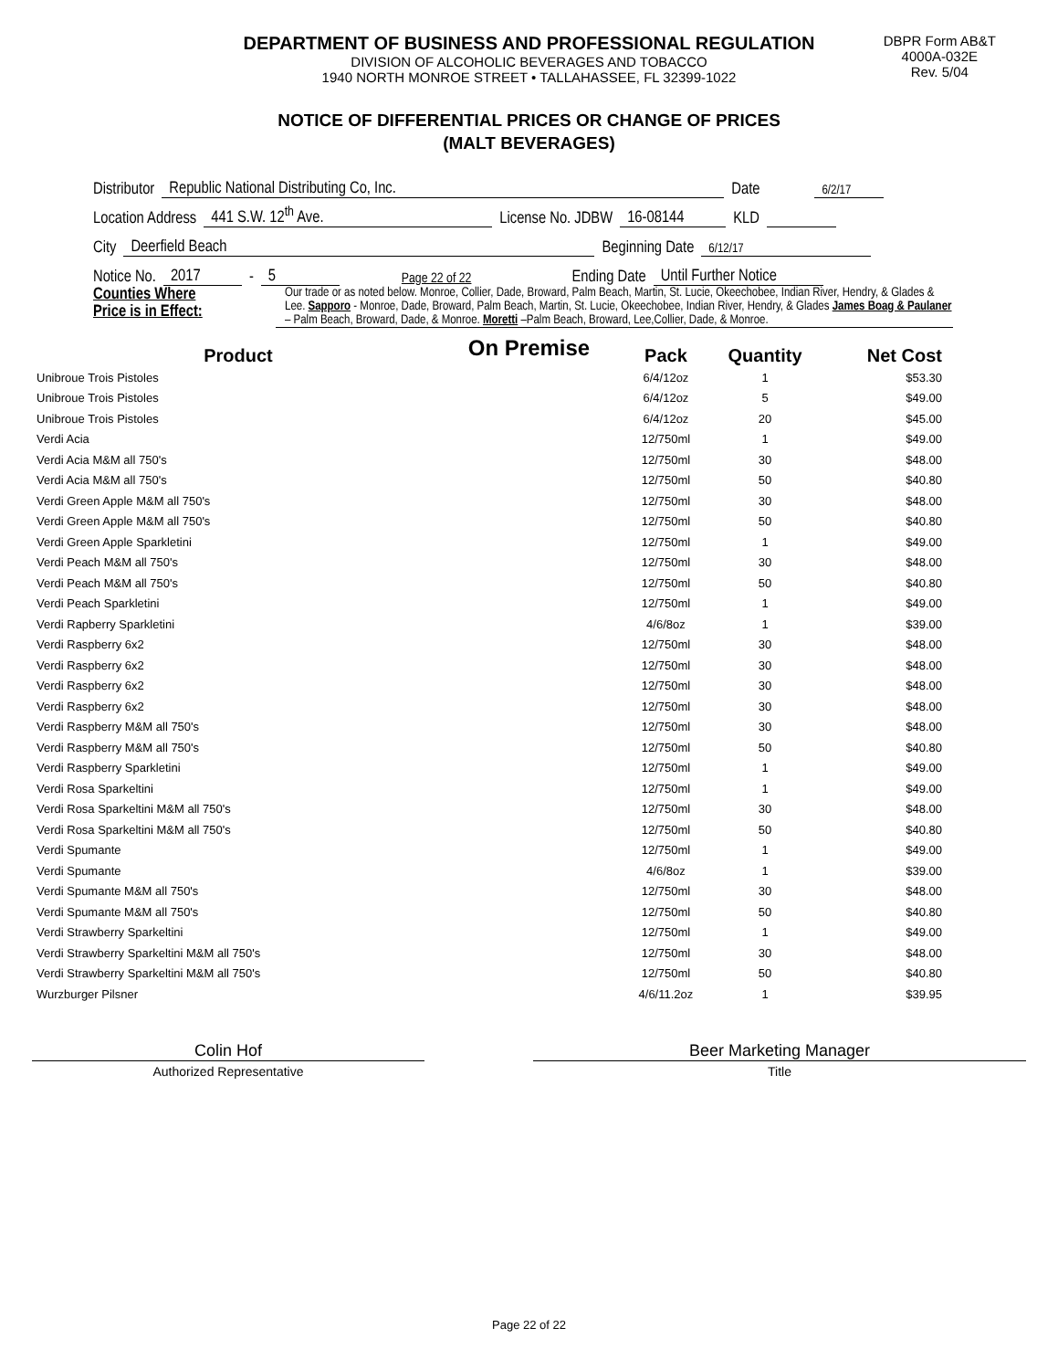DEPARTMENT OF BUSINESS AND PROFESSIONAL REGULATION
DIVISION OF ALCOHOLIC BEVERAGES AND TOBACCO
1940 NORTH MONROE STREET • TALLAHASSEE, FL 32399-1022
DBPR Form AB&T
4000A-032E
Rev. 5/04
NOTICE OF DIFFERENTIAL PRICES OR CHANGE OF PRICES
(MALT BEVERAGES)
Distributor Republic National Distributing Co, Inc. Date 6/2/17
Location Address 441 S.W. 12<sup>th</sup> Ave. License No. JDBW 16-08144 KLD
City Deerfield Beach Beginning Date 6/12/17
Notice No. 2017 - 5 Page 22 of 22 Ending Date Until Further Notice
Counties Where
Price is in Effect:
Our trade or as noted below. Monroe, Collier, Dade, Broward, Palm Beach, Martin, St. Lucie, Okeechobee, Indian River, Hendry, & Glades & Lee. Sapporo - Monroe, Dade, Broward, Palm Beach, Martin, St. Lucie, Okeechobee, Indian River, Hendry, & Glades James Boag & Paulaner – Palm Beach, Broward, Dade, & Monroe. Moretti –Palm Beach, Broward, Lee,Collier, Dade, & Monroe.
On Premise
| Product | | Pack | Quantity | Net Cost |
| --- | --- | --- | --- | --- |
| Unibroue Trois Pistoles | | 6/4/12oz | 1 | $53.30 |
| Unibroue Trois Pistoles | | 6/4/12oz | 5 | $49.00 |
| Unibroue Trois Pistoles | | 6/4/12oz | 20 | $45.00 |
| Verdi Acia | | 12/750ml | 1 | $49.00 |
| Verdi Acia M&M all 750's | | 12/750ml | 30 | $48.00 |
| Verdi Acia M&M all 750's | | 12/750ml | 50 | $40.80 |
| Verdi Green Apple M&M all 750's | | 12/750ml | 30 | $48.00 |
| Verdi Green Apple M&M all 750's | | 12/750ml | 50 | $40.80 |
| Verdi Green Apple Sparkletini | | 12/750ml | 1 | $49.00 |
| Verdi Peach M&M all 750's | | 12/750ml | 30 | $48.00 |
| Verdi Peach M&M all 750's | | 12/750ml | 50 | $40.80 |
| Verdi Peach Sparkletini | | 12/750ml | 1 | $49.00 |
| Verdi Rapberry Sparkletini | | 4/6/8oz | 1 | $39.00 |
| Verdi Raspberry 6x2 | | 12/750ml | 30 | $48.00 |
| Verdi Raspberry 6x2 | | 12/750ml | 30 | $48.00 |
| Verdi Raspberry 6x2 | | 12/750ml | 30 | $48.00 |
| Verdi Raspberry 6x2 | | 12/750ml | 30 | $48.00 |
| Verdi Raspberry M&M all 750's | | 12/750ml | 30 | $48.00 |
| Verdi Raspberry M&M all 750's | | 12/750ml | 50 | $40.80 |
| Verdi Raspberry Sparkletini | | 12/750ml | 1 | $49.00 |
| Verdi Rosa Sparkeltini | | 12/750ml | 1 | $49.00 |
| Verdi Rosa Sparkeltini M&M all 750's | | 12/750ml | 30 | $48.00 |
| Verdi Rosa Sparkeltini M&M all 750's | | 12/750ml | 50 | $40.80 |
| Verdi Spumante | | 12/750ml | 1 | $49.00 |
| Verdi Spumante | | 4/6/8oz | 1 | $39.00 |
| Verdi Spumante M&M all 750's | | 12/750ml | 30 | $48.00 |
| Verdi Spumante M&M all 750's | | 12/750ml | 50 | $40.80 |
| Verdi Strawberry Sparkeltini | | 12/750ml | 1 | $49.00 |
| Verdi Strawberry Sparkeltini M&M all 750's | | 12/750ml | 30 | $48.00 |
| Verdi Strawberry Sparkeltini M&M all 750's | | 12/750ml | 50 | $40.80 |
| Wurzburger Pilsner | | 4/6/11.2oz | 1 | $39.95 |
Colin Hof
Authorized Representative
Beer Marketing Manager
Title
Page 22 of 22